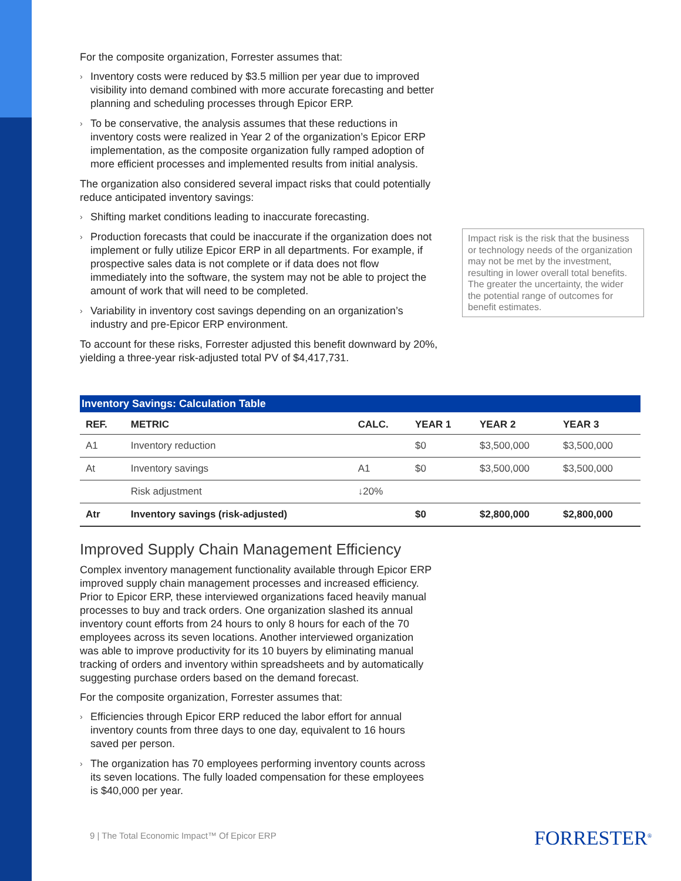For the composite organization, Forrester assumes that:
› Inventory costs were reduced by $3.5 million per year due to improved visibility into demand combined with more accurate forecasting and better planning and scheduling processes through Epicor ERP.
› To be conservative, the analysis assumes that these reductions in inventory costs were realized in Year 2 of the organization’s Epicor ERP implementation, as the composite organization fully ramped adoption of more efficient processes and implemented results from initial analysis.
The organization also considered several impact risks that could potentially reduce anticipated inventory savings:
› Shifting market conditions leading to inaccurate forecasting.
› Production forecasts that could be inaccurate if the organization does not implement or fully utilize Epicor ERP in all departments. For example, if prospective sales data is not complete or if data does not flow immediately into the software, the system may not be able to project the amount of work that will need to be completed.
› Variability in inventory cost savings depending on an organization’s industry and pre-Epicor ERP environment.
To account for these risks, Forrester adjusted this benefit downward by 20%, yielding a three-year risk-adjusted total PV of $4,417,731.
Impact risk is the risk that the business or technology needs of the organization may not be met by the investment, resulting in lower overall total benefits. The greater the uncertainty, the wider the potential range of outcomes for benefit estimates.
Inventory Savings: Calculation Table
| REF. | METRIC | CALC. | YEAR 1 | YEAR 2 | YEAR 3 |
| --- | --- | --- | --- | --- | --- |
| A1 | Inventory reduction | | $0 | $3,500,000 | $3,500,000 |
| At | Inventory savings | A1 | $0 | $3,500,000 | $3,500,000 |
| | Risk adjustment | ↓20% | | | |
| Atr | Inventory savings (risk-adjusted) | | $0 | $2,800,000 | $2,800,000 |
Improved Supply Chain Management Efficiency
Complex inventory management functionality available through Epicor ERP improved supply chain management processes and increased efficiency. Prior to Epicor ERP, these interviewed organizations faced heavily manual processes to buy and track orders. One organization slashed its annual inventory count efforts from 24 hours to only 8 hours for each of the 70 employees across its seven locations. Another interviewed organization was able to improve productivity for its 10 buyers by eliminating manual tracking of orders and inventory within spreadsheets and by automatically suggesting purchase orders based on the demand forecast.
For the composite organization, Forrester assumes that:
› Efficiencies through Epicor ERP reduced the labor effort for annual inventory counts from three days to one day, equivalent to 16 hours saved per person.
› The organization has 70 employees performing inventory counts across its seven locations. The fully loaded compensation for these employees is $40,000 per year.
9 | The Total Economic Impact™ Of Epicor ERP
FORRESTER<sup>®</sup>